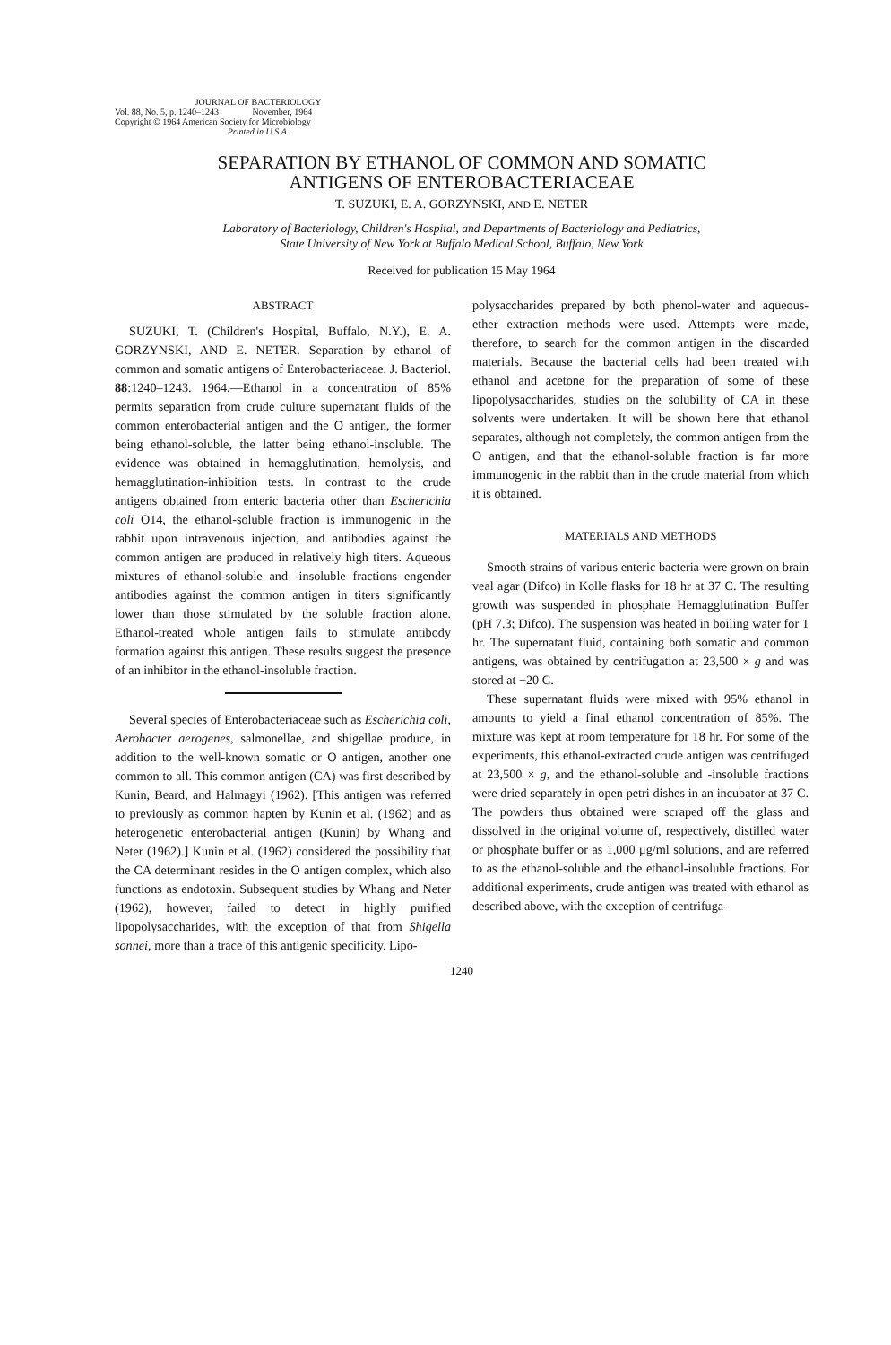JOURNAL OF BACTERIOLOGY
Vol. 88, No. 5, p. 1240–1243 November, 1964
Copyright © 1964 American Society for Microbiology
Printed in U.S.A.
SEPARATION BY ETHANOL OF COMMON AND SOMATIC
ANTIGENS OF ENTEROBACTERIACEAE
T. SUZUKI, E. A. GORZYNSKI, AND E. NETER
Laboratory of Bacteriology, Children's Hospital, and Departments of Bacteriology and Pediatrics,
State University of New York at Buffalo Medical School, Buffalo, New York
Received for publication 15 May 1964
ABSTRACT
SUZUKI, T. (Children's Hospital, Buffalo, N.Y.), E. A. GORZYNSKI, AND E. NETER. Separation by ethanol of common and somatic antigens of Enterobacteriaceae. J. Bacteriol. 88:1240–1243. 1964.—Ethanol in a concentration of 85% permits separation from crude culture supernatant fluids of the common enterobacterial antigen and the O antigen, the former being ethanol-soluble, the latter being ethanol-insoluble. The evidence was obtained in hemagglutination, hemolysis, and hemagglutination-inhibition tests. In contrast to the crude antigens obtained from enteric bacteria other than Escherichia coli O14, the ethanol-soluble fraction is immunogenic in the rabbit upon intravenous injection, and antibodies against the common antigen are produced in relatively high titers. Aqueous mixtures of ethanol-soluble and -insoluble fractions engender antibodies against the common antigen in titers significantly lower than those stimulated by the soluble fraction alone. Ethanol-treated whole antigen fails to stimulate antibody formation against this antigen. These results suggest the presence of an inhibitor in the ethanol-insoluble fraction.
Several species of Enterobacteriaceae such as Escherichia coli, Aerobacter aerogenes, salmonellae, and shigellae produce, in addition to the well-known somatic or O antigen, another one common to all. This common antigen (CA) was first described by Kunin, Beard, and Halmagyi (1962). [This antigen was referred to previously as common hapten by Kunin et al. (1962) and as heterogenetic enterobacterial antigen (Kunin) by Whang and Neter (1962).] Kunin et al. (1962) considered the possibility that the CA determinant resides in the O antigen complex, which also functions as endotoxin. Subsequent studies by Whang and Neter (1962), however, failed to detect in highly purified lipopolysaccharides, with the exception of that from Shigella sonnei, more than a trace of this antigenic specificity. Lipo-
polysaccharides prepared by both phenol-water and aqueous-ether extraction methods were used. Attempts were made, therefore, to search for the common antigen in the discarded materials. Because the bacterial cells had been treated with ethanol and acetone for the preparation of some of these lipopolysaccharides, studies on the solubility of CA in these solvents were undertaken. It will be shown here that ethanol separates, although not completely, the common antigen from the O antigen, and that the ethanol-soluble fraction is far more immunogenic in the rabbit than in the crude material from which it is obtained.
MATERIALS AND METHODS
Smooth strains of various enteric bacteria were grown on brain veal agar (Difco) in Kolle flasks for 18 hr at 37 C. The resulting growth was suspended in phosphate Hemagglutination Buffer (pH 7.3; Difco). The suspension was heated in boiling water for 1 hr. The supernatant fluid, containing both somatic and common antigens, was obtained by centrifugation at 23,500 × g and was stored at −20 C.
These supernatant fluids were mixed with 95% ethanol in amounts to yield a final ethanol concentration of 85%. The mixture was kept at room temperature for 18 hr. For some of the experiments, this ethanol-extracted crude antigen was centrifuged at 23,500 × g, and the ethanol-soluble and -insoluble fractions were dried separately in open petri dishes in an incubator at 37 C. The powders thus obtained were scraped off the glass and dissolved in the original volume of, respectively, distilled water or phosphate buffer or as 1,000 μg/ml solutions, and are referred to as the ethanol-soluble and the ethanol-insoluble fractions. For additional experiments, crude antigen was treated with ethanol as described above, with the exception of centrifuga-
1240